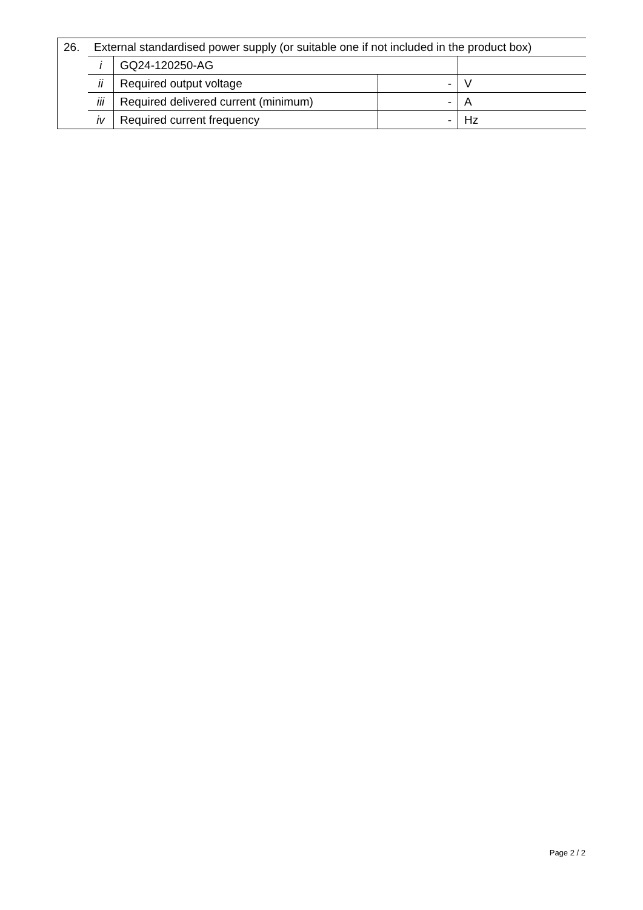| 26. | External standardised power supply (or suitable one if not included in the product box) | | | |
| | i | GQ24-120250-AG | | |
| | ii | Required output voltage | - | V |
| | iii | Required delivered current (minimum) | - | A |
| | iv | Required current frequency | - | Hz |
Page 2 / 2